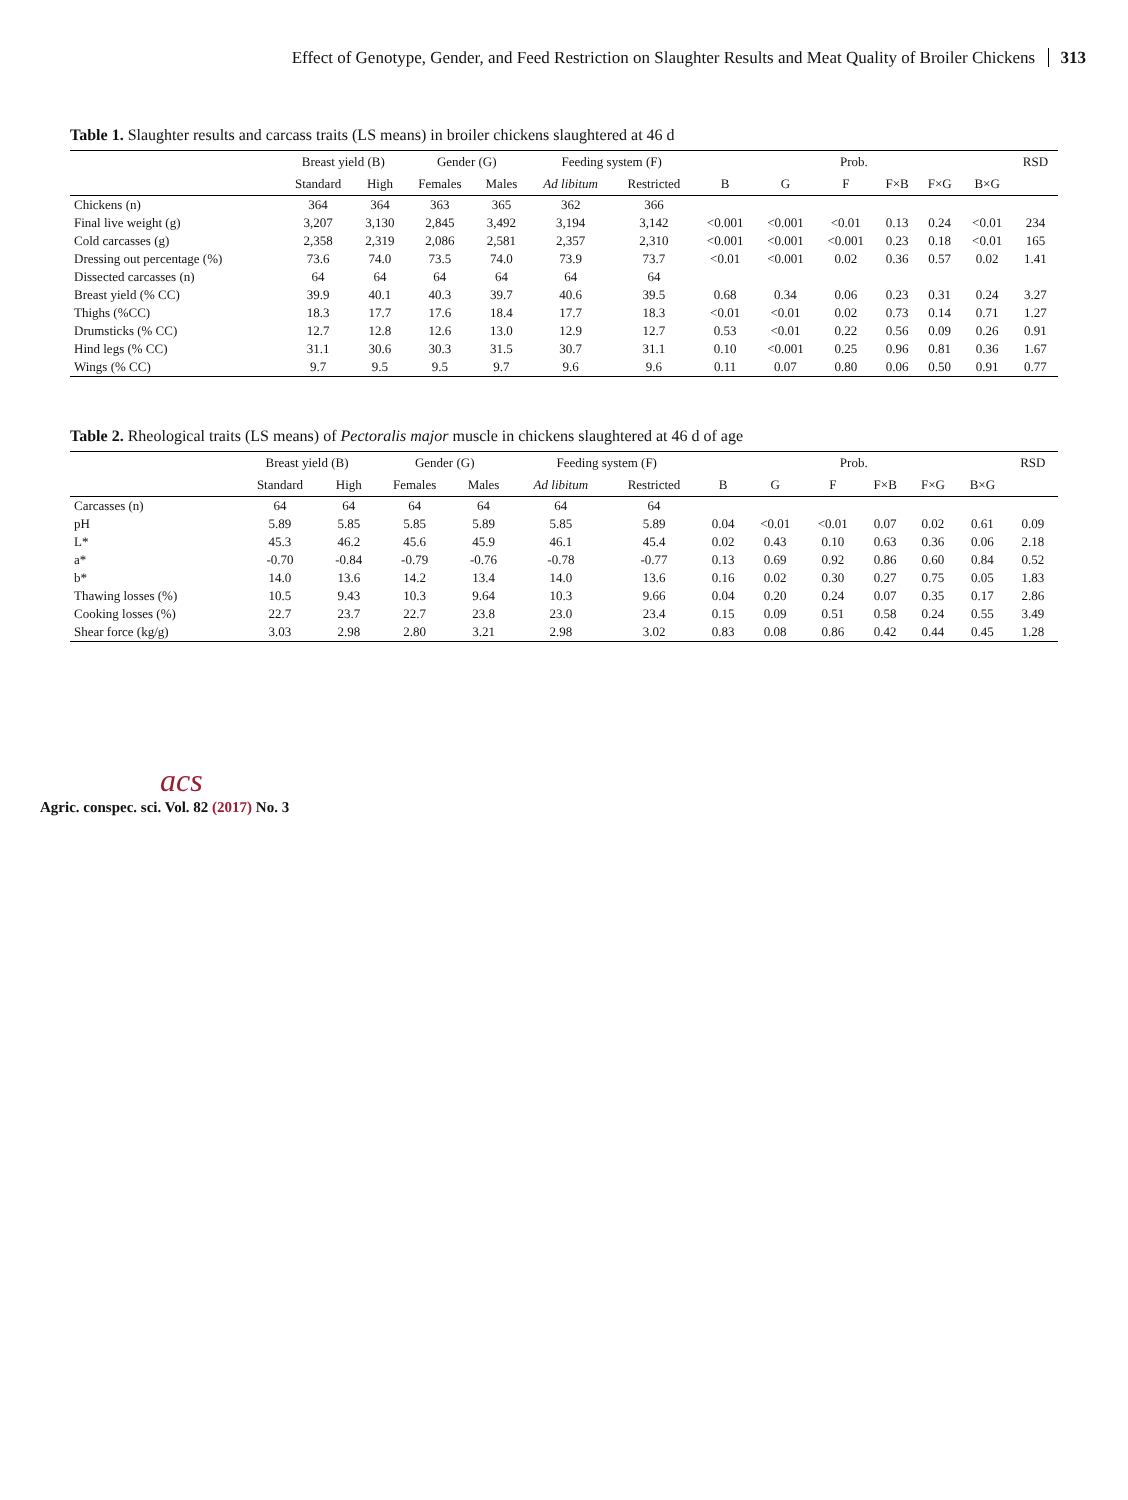Effect of Genotype, Gender, and Feed Restriction on Slaughter Results and Meat Quality of Broiler Chickens 313
Table 1. Slaughter results and carcass traits (LS means) in broiler chickens slaughtered at 46 d
| | Breast yield (B) | | Gender (G) | | Feeding system (F) | | Prob. | | | | | | RSD |
| --- | --- | --- | --- | --- | --- | --- | --- | --- | --- | --- | --- | --- | --- |
| | Standard | High | Females | Males | Ad libitum | Restricted | B | G | F | F×B | F×G | B×G | |
| Chickens (n) | 364 | 364 | 363 | 365 | 362 | 366 | | | | | | | |
| Final live weight (g) | 3,207 | 3,130 | 2,845 | 3,492 | 3,194 | 3,142 | <0.001 | <0.001 | <0.01 | 0.13 | 0.24 | <0.01 | 234 |
| Cold carcasses (g) | 2,358 | 2,319 | 2,086 | 2,581 | 2,357 | 2,310 | <0.001 | <0.001 | <0.001 | 0.23 | 0.18 | <0.01 | 165 |
| Dressing out percentage (%) | 73.6 | 74.0 | 73.5 | 74.0 | 73.9 | 73.7 | <0.01 | <0.001 | 0.02 | 0.36 | 0.57 | 0.02 | 1.41 |
| Dissected carcasses (n) | 64 | 64 | 64 | 64 | 64 | 64 | | | | | | | |
| Breast yield (% CC) | 39.9 | 40.1 | 40.3 | 39.7 | 40.6 | 39.5 | 0.68 | 0.34 | 0.06 | 0.23 | 0.31 | 0.24 | 3.27 |
| Thighs (%CC) | 18.3 | 17.7 | 17.6 | 18.4 | 17.7 | 18.3 | <0.01 | <0.01 | 0.02 | 0.73 | 0.14 | 0.71 | 1.27 |
| Drumsticks (% CC) | 12.7 | 12.8 | 12.6 | 13.0 | 12.9 | 12.7 | 0.53 | <0.01 | 0.22 | 0.56 | 0.09 | 0.26 | 0.91 |
| Hind legs (% CC) | 31.1 | 30.6 | 30.3 | 31.5 | 30.7 | 31.1 | 0.10 | <0.001 | 0.25 | 0.96 | 0.81 | 0.36 | 1.67 |
| Wings (% CC) | 9.7 | 9.5 | 9.5 | 9.7 | 9.6 | 9.6 | 0.11 | 0.07 | 0.80 | 0.06 | 0.50 | 0.91 | 0.77 |
Table 2. Rheological traits (LS means) of Pectoralis major muscle in chickens slaughtered at 46 d of age
| | Breast yield (B) | | Gender (G) | | Feeding system (F) | | Prob. | | | | | | RSD |
| --- | --- | --- | --- | --- | --- | --- | --- | --- | --- | --- | --- | --- | --- |
| | Standard | High | Females | Males | Ad libitum | Restricted | B | G | F | F×B | F×G | B×G | |
| Carcasses (n) | 64 | 64 | 64 | 64 | 64 | 64 | | | | | | | |
| pH | 5.89 | 5.85 | 5.85 | 5.89 | 5.85 | 5.89 | 0.04 | <0.01 | <0.01 | 0.07 | 0.02 | 0.61 | 0.09 |
| L* | 45.3 | 46.2 | 45.6 | 45.9 | 46.1 | 45.4 | 0.02 | 0.43 | 0.10 | 0.63 | 0.36 | 0.06 | 2.18 |
| a* | -0.70 | -0.84 | -0.79 | -0.76 | -0.78 | -0.77 | 0.13 | 0.69 | 0.92 | 0.86 | 0.60 | 0.84 | 0.52 |
| b* | 14.0 | 13.6 | 14.2 | 13.4 | 14.0 | 13.6 | 0.16 | 0.02 | 0.30 | 0.27 | 0.75 | 0.05 | 1.83 |
| Thawing losses (%) | 10.5 | 9.43 | 10.3 | 9.64 | 10.3 | 9.66 | 0.04 | 0.20 | 0.24 | 0.07 | 0.35 | 0.17 | 2.86 |
| Cooking losses (%) | 22.7 | 23.7 | 22.7 | 23.8 | 23.0 | 23.4 | 0.15 | 0.09 | 0.51 | 0.58 | 0.24 | 0.55 | 3.49 |
| Shear force (kg/g) | 3.03 | 2.98 | 2.80 | 3.21 | 2.98 | 3.02 | 0.83 | 0.08 | 0.86 | 0.42 | 0.44 | 0.45 | 1.28 |
acs
Agric. conspec. sci. Vol. 82 (2017) No. 3